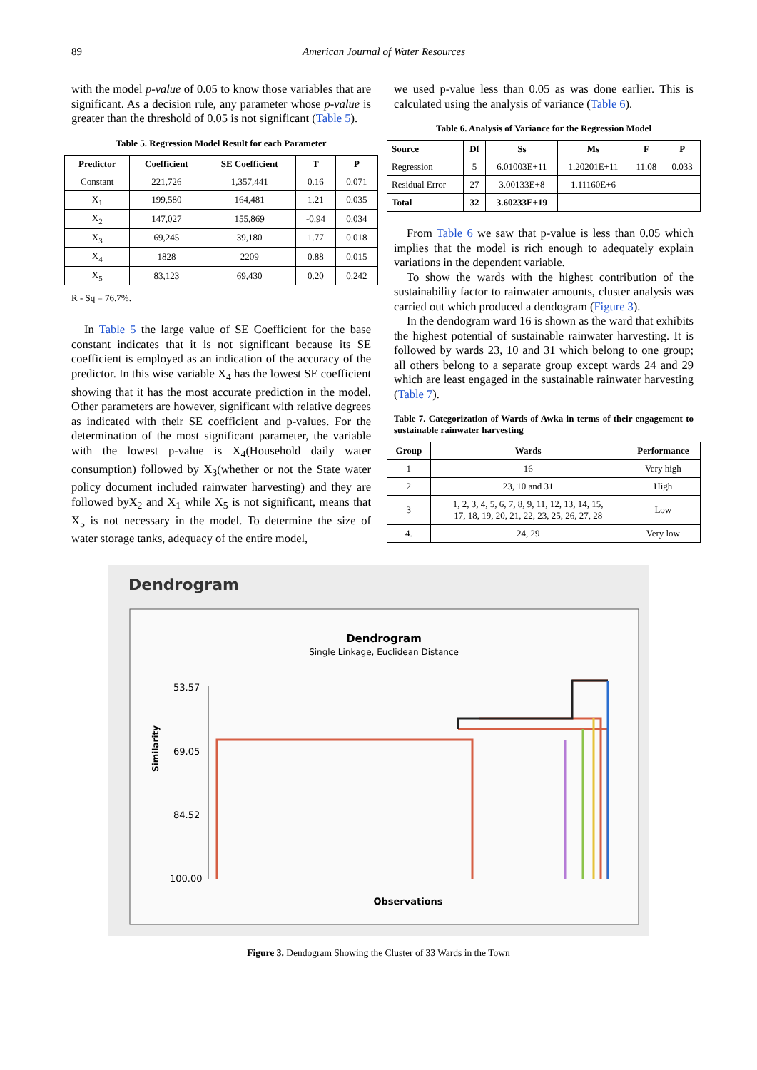89 American Journal of Water Resources
with the model p-value of 0.05 to know those variables that are significant. As a decision rule, any parameter whose p-value is greater than the threshold of 0.05 is not significant (Table 5).
Table 5. Regression Model Result for each Parameter
| Predictor | Coefficient | SE Coefficient | T | P |
| --- | --- | --- | --- | --- |
| Constant | 221,726 | 1,357,441 | 0.16 | 0.071 |
| X<sub>1</sub> | 199,580 | 164,481 | 1.21 | 0.035 |
| X<sub>2</sub> | 147,027 | 155,869 | -0.94 | 0.034 |
| X<sub>3</sub> | 69,245 | 39,180 | 1.77 | 0.018 |
| X<sub>4</sub> | 1828 | 2209 | 0.88 | 0.015 |
| X<sub>5</sub> | 83,123 | 69,430 | 0.20 | 0.242 |
R - Sq = 76.7%.
In Table 5 the large value of SE Coefficient for the base constant indicates that it is not significant because its SE coefficient is employed as an indication of the accuracy of the predictor. In this wise variable X<sub>4</sub> has the lowest SE coefficient showing that it has the most accurate prediction in the model. Other parameters are however, significant with relative degrees as indicated with their SE coefficient and p-values. For the determination of the most significant parameter, the variable with the lowest p-value is X<sub>4</sub>(Household daily water consumption) followed by X<sub>3</sub>(whether or not the State water policy document included rainwater harvesting) and they are followed byX<sub>2</sub> and X<sub>1</sub> while X<sub>5</sub> is not significant, means that X<sub>5</sub> is not necessary in the model. To determine the size of water storage tanks, adequacy of the entire model,
we used p-value less than 0.05 as was done earlier. This is calculated using the analysis of variance (Table 6).
Table 6. Analysis of Variance for the Regression Model
| Source | Df | Ss | Ms | F | P |
| --- | --- | --- | --- | --- | --- |
| Regression | 5 | 6.01003E+11 | 1.20201E+11 | 11.08 | 0.033 |
| Residual Error | 27 | 3.00133E+8 | 1.11160E+6 | | |
| Total | 32 | 3.60233E+19 | | | |
From Table 6 we saw that p-value is less than 0.05 which implies that the model is rich enough to adequately explain variations in the dependent variable.
To show the wards with the highest contribution of the sustainability factor to rainwater amounts, cluster analysis was carried out which produced a dendogram (Figure 3).
In the dendogram ward 16 is shown as the ward that exhibits the highest potential of sustainable rainwater harvesting. It is followed by wards 23, 10 and 31 which belong to one group; all others belong to a separate group except wards 24 and 29 which are least engaged in the sustainable rainwater harvesting (Table 7).
Table 7. Categorization of Wards of Awka in terms of their engagement to sustainable rainwater harvesting
| Group | Wards | Performance |
| --- | --- | --- |
| 1 | 16 | Very high |
| 2 | 23, 10 and 31 | High |
| 3 | 1, 2, 3, 4, 5, 6, 7, 8, 9, 11, 12, 13, 14, 15, 17, 18, 19, 20, 21, 22, 23, 25, 26, 27, 28 | Low |
| 4. | 24, 29 | Very low |
Dendrogram
Dendrogram
Single Linkage, Euclidean Distance
53.57
69.05
84.52
100.00
Similarity
Observations
Figure 3. Dendogram Showing the Cluster of 33 Wards in the Town